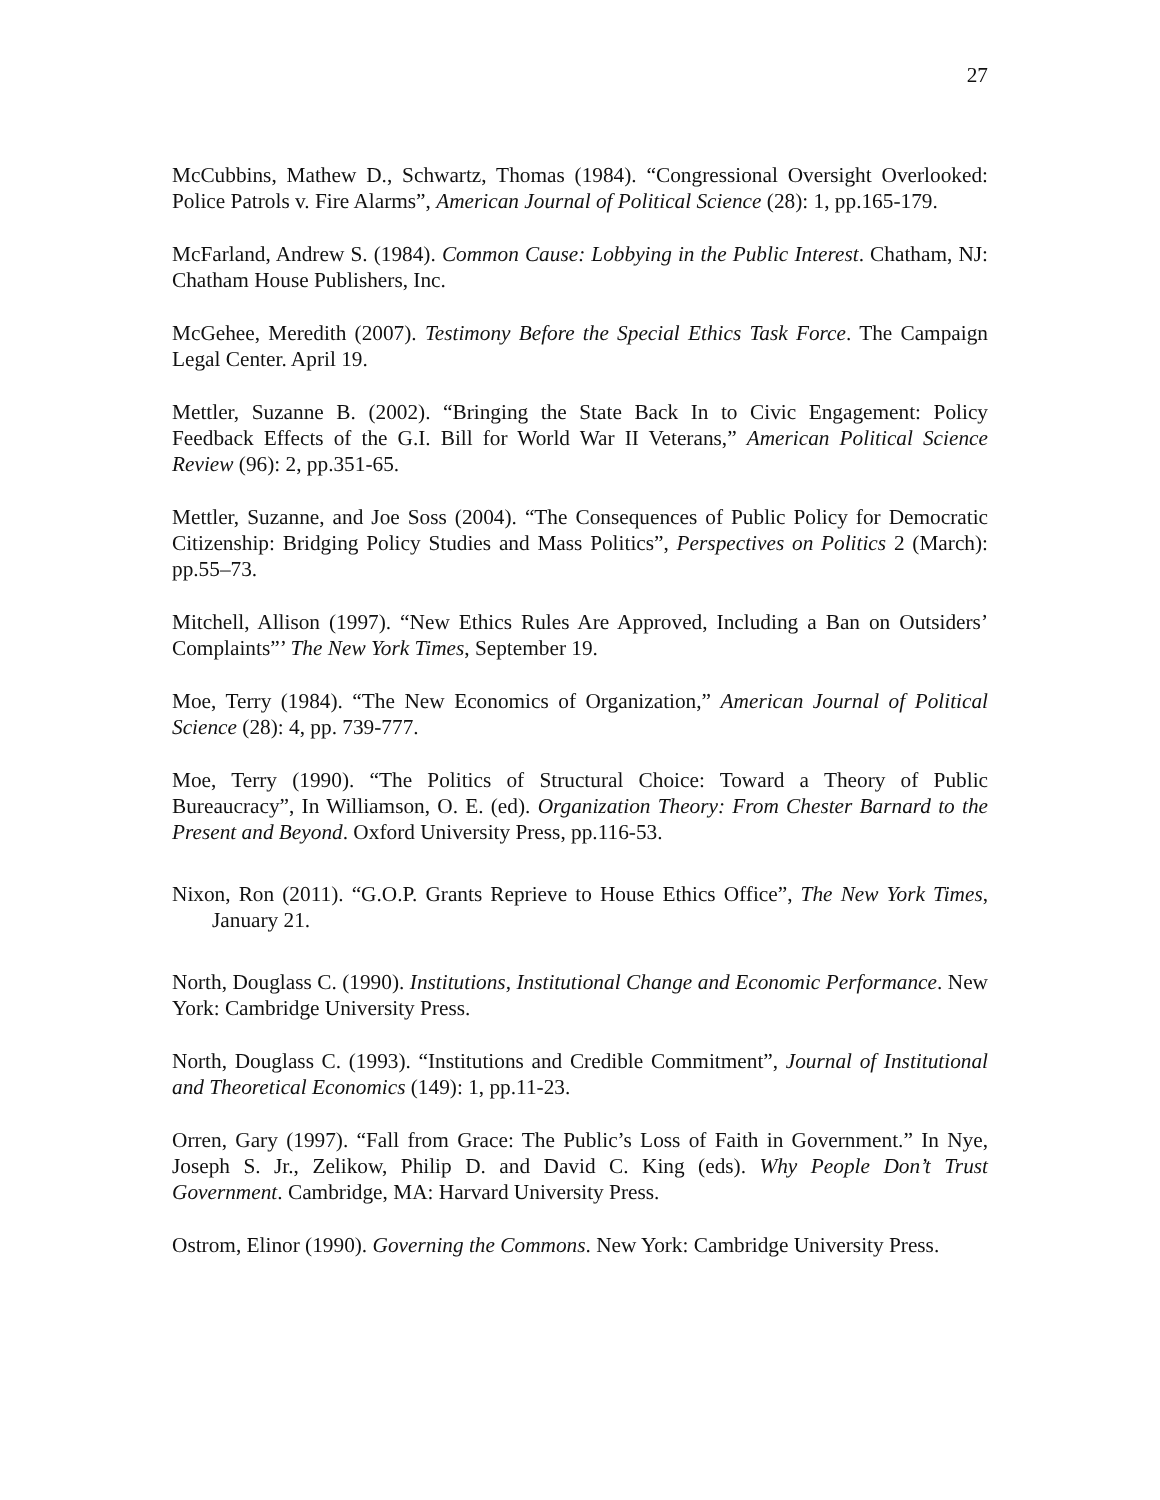27
McCubbins, Mathew D., Schwartz, Thomas (1984). “Congressional Oversight Overlooked: Police Patrols v. Fire Alarms”, American Journal of Political Science (28): 1, pp.165-179.
McFarland, Andrew S. (1984). Common Cause: Lobbying in the Public Interest. Chatham, NJ: Chatham House Publishers, Inc.
McGehee, Meredith (2007). Testimony Before the Special Ethics Task Force. The Campaign Legal Center. April 19.
Mettler, Suzanne B. (2002). “Bringing the State Back In to Civic Engagement: Policy Feedback Effects of the G.I. Bill for World War II Veterans,” American Political Science Review (96): 2, pp.351-65.
Mettler, Suzanne, and Joe Soss (2004). “The Consequences of Public Policy for Democratic Citizenship: Bridging Policy Studies and Mass Politics”, Perspectives on Politics 2 (March): pp.55–73.
Mitchell, Allison (1997). “New Ethics Rules Are Approved, Including a Ban on Outsiders’ Complaints”’ The New York Times, September 19.
Moe, Terry (1984). “The New Economics of Organization,” American Journal of Political Science (28): 4, pp. 739-777.
Moe, Terry (1990). “The Politics of Structural Choice: Toward a Theory of Public Bureaucracy”, In Williamson, O. E. (ed). Organization Theory: From Chester Barnard to the Present and Beyond. Oxford University Press, pp.116-53.
Nixon, Ron (2011). “G.O.P. Grants Reprieve to House Ethics Office”, The New York Times, January 21.
North, Douglass C. (1990). Institutions, Institutional Change and Economic Performance. New York: Cambridge University Press.
North, Douglass C. (1993). “Institutions and Credible Commitment”, Journal of Institutional and Theoretical Economics (149): 1, pp.11-23.
Orren, Gary (1997). “Fall from Grace: The Public’s Loss of Faith in Government.” In Nye, Joseph S. Jr., Zelikow, Philip D. and David C. King (eds). Why People Don’t Trust Government. Cambridge, MA: Harvard University Press.
Ostrom, Elinor (1990). Governing the Commons. New York: Cambridge University Press.